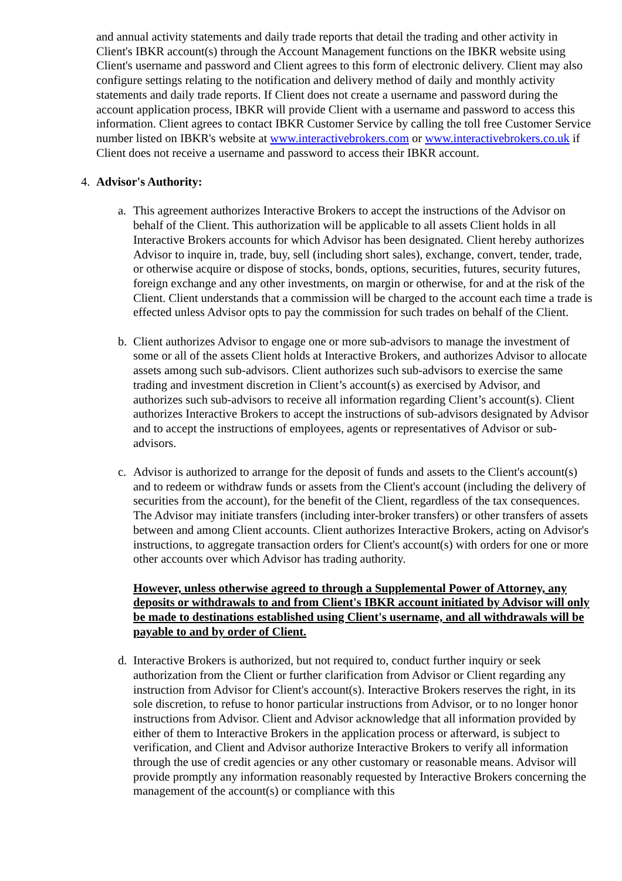and annual activity statements and daily trade reports that detail the trading and other activity in Client's IBKR account(s) through the Account Management functions on the IBKR website using Client's username and password and Client agrees to this form of electronic delivery. Client may also configure settings relating to the notification and delivery method of daily and monthly activity statements and daily trade reports. If Client does not create a username and password during the account application process, IBKR will provide Client with a username and password to access this information. Client agrees to contact IBKR Customer Service by calling the toll free Customer Service number listed on IBKR's website at www.interactivebrokers.com or www.interactivebrokers.co.uk if Client does not receive a username and password to access their IBKR account.
4. Advisor's Authority:
a. This agreement authorizes Interactive Brokers to accept the instructions of the Advisor on behalf of the Client. This authorization will be applicable to all assets Client holds in all Interactive Brokers accounts for which Advisor has been designated. Client hereby authorizes Advisor to inquire in, trade, buy, sell (including short sales), exchange, convert, tender, trade, or otherwise acquire or dispose of stocks, bonds, options, securities, futures, security futures, foreign exchange and any other investments, on margin or otherwise, for and at the risk of the Client. Client understands that a commission will be charged to the account each time a trade is effected unless Advisor opts to pay the commission for such trades on behalf of the Client.
b. Client authorizes Advisor to engage one or more sub-advisors to manage the investment of some or all of the assets Client holds at Interactive Brokers, and authorizes Advisor to allocate assets among such sub-advisors. Client authorizes such sub-advisors to exercise the same trading and investment discretion in Client’s account(s) as exercised by Advisor, and authorizes such sub-advisors to receive all information regarding Client’s account(s). Client authorizes Interactive Brokers to accept the instructions of sub-advisors designated by Advisor and to accept the instructions of employees, agents or representatives of Advisor or sub-advisors.
c. Advisor is authorized to arrange for the deposit of funds and assets to the Client's account(s) and to redeem or withdraw funds or assets from the Client's account (including the delivery of securities from the account), for the benefit of the Client, regardless of the tax consequences. The Advisor may initiate transfers (including inter-broker transfers) or other transfers of assets between and among Client accounts. Client authorizes Interactive Brokers, acting on Advisor's instructions, to aggregate transaction orders for Client's account(s) with orders for one or more other accounts over which Advisor has trading authority.
However, unless otherwise agreed to through a Supplemental Power of Attorney, any deposits or withdrawals to and from Client's IBKR account initiated by Advisor will only be made to destinations established using Client's username, and all withdrawals will be payable to and by order of Client.
d. Interactive Brokers is authorized, but not required to, conduct further inquiry or seek authorization from the Client or further clarification from Advisor or Client regarding any instruction from Advisor for Client's account(s). Interactive Brokers reserves the right, in its sole discretion, to refuse to honor particular instructions from Advisor, or to no longer honor instructions from Advisor. Client and Advisor acknowledge that all information provided by either of them to Interactive Brokers in the application process or afterward, is subject to verification, and Client and Advisor authorize Interactive Brokers to verify all information through the use of credit agencies or any other customary or reasonable means. Advisor will provide promptly any information reasonably requested by Interactive Brokers concerning the management of the account(s) or compliance with this